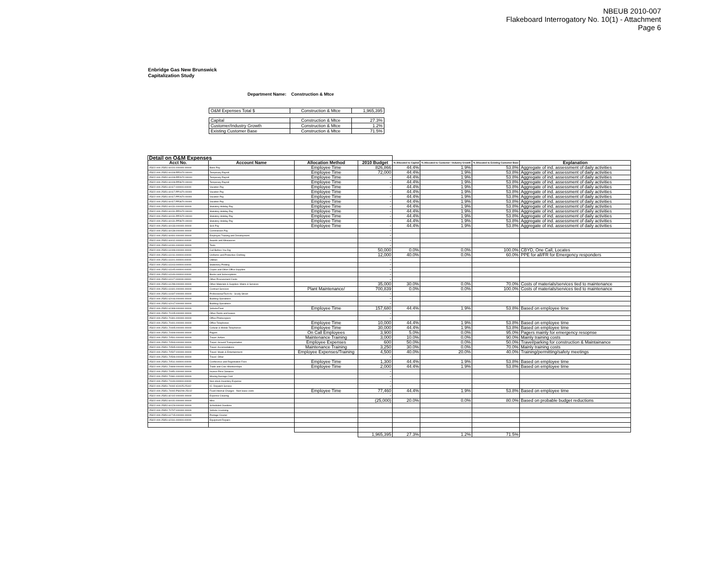NBEUB 2010-007
Flakeboard Interrogatory No. 10(1) - Attachment
Page 6
Enbridge Gas New Brunswick
Capitalization Study
Department Name: Construction & Mtce
| O&M Expenses Total $ | Construction & Mtce | 1,965,395 |
| Capital | Construction & Mtce | 27.3% |
| Customer/Industry Growth | Construction & Mtce | 1.2% |
| Existing Customer Base | Construction & Mtce | 71.5% |
| Detail on O&M Expenses | | | | | | | |
| --- | --- | --- | --- | --- | --- | --- | --- |
| Acct No. | Account Name | Allocation Method | 2010 Budget | % Allocated to Capital | % Allocated to Customer / Industry Growth | % Allocated to Existing Customer Base | Explanation |
| 25322.000.25351.60101.000000.00000 | Base Pay | Employee Time | 826,866 | 44.4% | 1.9% | 53.8% | Aggregate of ind. assessment of daily activities |
| 25322.000.25351.60109.PP1670.00000 | Temporary Payroll | Employee Time | 72,000 | 44.4% | 1.9% | 53.8% | Aggregate of ind. assessment of daily activities |
| 25322.000.25351.60109.PP2670.00000 | Temporary Payroll | Employee Time | - | 44.4% | 1.9% | 53.8% | Aggregate of ind. assessment of daily activities |
| 25322.000.25351.60109.PP3670.00000 | Temporary Payroll | Employee Time | - | 44.4% | 1.9% | 53.8% | Aggregate of ind. assessment of daily activities |
| 25322.000.25351.60117.000000.00000 | Vacation Pay | Employee Time | - | 44.4% | 1.9% | 53.8% | Aggregate of ind. assessment of daily activities |
| 25322.000.25351.60117.PP1670.00000 | Vacation Pay | Employee Time | - | 44.4% | 1.9% | 53.8% | Aggregate of ind. assessment of daily activities |
| 25322.000.25351.60117.PP2670.00000 | Vacation Pay | Employee Time | - | 44.4% | 1.9% | 53.8% | Aggregate of ind. assessment of daily activities |
| 25322.000.25351.60117.PP3670.00000 | Vacation Pay | Employee Time | - | 44.4% | 1.9% | 53.8% | Aggregate of ind. assessment of daily activities |
| 25322.000.25351.60131.000000.00000 | Statutory Holiday Pay | Employee Time | - | 44.4% | 1.9% | 53.8% | Aggregate of ind. assessment of daily activities |
| 25322.000.25351.60131.PP1670.00000 | Statutory Holiday Pay | Employee Time | - | 44.4% | 1.9% | 53.8% | Aggregate of ind. assessment of daily activities |
| 25322.000.25351.60131.PP2670.00000 | Statutory Holiday Pay | Employee Time | - | 44.4% | 1.9% | 53.8% | Aggregate of ind. assessment of daily activities |
| 25322.000.25351.60131.PP3670.00000 | Statutory Holiday Pay | Employee Time | - | 44.4% | 1.9% | 53.8% | Aggregate of ind. assessment of daily activities |
| 25322.000.25351.60133.000000.00000 | Sick Pay | Employee Time | - | 44.4% | 1.9% | 53.8% | Aggregate of ind. assessment of daily activities |
| 25322.000.25351.60139.000000.00000 | Commission Pay | | - | | | | |
| 25322.000.25351.60401.000000.00000 | Employee Training and Development | | - | | | | |
| 25322.000.25351.60411.000000.00000 | Awards and Allowances | | - | | | | |
| 25322.000.25351.61001.000000.00000 | Tools | | - | | | | |
| 25322.000.25351.61009.000000.00000 | Call Before You Dig | | 50,000 | 0.0% | 0.0% | 100.0% | CBYD, One Call, Locates |
| 25322.000.25351.61011.000000.00000 | Uniforms and Protective Clothing | | 12,000 | 40.0% | 0.0% | 60.0% | PPE for all/FR for Emergency responders |
| 25322.000.25351.61101.000000.00000 | Utilities | | - | | | | |
| 25322.000.25351.61103.000000.00000 | Stationery Printing | | - | | | | |
| 25322.000.25351.61105.000000.00000 | Copier and Other Office Supplies | | - | | | | |
| 25322.000.25351.61109.000000.00000 | Books and Subscriptions | | - | | | | |
| 25322.000.25351.61117.000000.00000 | Other Procurement Costs | | - | | | | |
| 25322.000.25351.61299.000000.00000 | Other Materials & Supplies: Mains & Services | | 35,000 | 30.0% | 0.0% | 70.0% | Costs of materials/services tied to maintenance |
| 25322.000.25351.61601.000000.00000 | Contract Services | Plant Maintenance/ | 700,839 | 0.0% | 0.0% | 100.0% | Costs of materials/services tied to maintenance |
| 25322.000.25351.61607.000000.00000 | Professional/Tech As - Scully Street | | - | | | | |
| 25322.000.25351.62016.000000.00000 | Building Operations | | - | | | | |
| 25322.000.25351.62017.000000.00000 | Building Operations | | - | | | | |
| 25322.000.25351.62309.000000.00000 | Vehicle/Fleet | Employee Time | 157,680 | 44.4% | 1.9% | 53.8% | Based on employee time |
| 25322.000.25351.70105.000000.00000 | Other Rents and leases | | - | | | | |
| 25322.000.25351.70301.000000.00000 | Office Photocopiers | | - | | | | |
| 25322.000.25351.70401.000000.00000 | Office Telephones | Employee Time | 10,000 | 44.4% | 1.9% | 53.8% | Based on employee time |
| 25322.000.25351.70405.000000.00000 | Cellular & Mobile Telephones | Employee Time | 30,000 | 44.4% | 1.9% | 53.8% | Based on employee time |
| 25322.000.25351.70409.000000.00000 | Pagers | On Call Employees | 3,900 | 5.0% | 0.0% | 95.0% | Pagers mainly for emergency resopnse |
| 25322.000.25351.70501.000000.00000 | Travel: Airfare | Maintenance Training | 3,000 | 10.0% | 0.0% | 90.0% | Mainly training costs |
| 25322.000.25351.70503.000000.00000 | Travel: Ground Transportation | Employee Expenses | 600 | 50.0% | 0.0% | 50.0% | Travel/parking for construction & Maintainance |
| 25322.000.25351.70505.000000.00000 | Travel: Accomodations | Maintenance Training | 3,250 | 30.0% | 0.0% | 70.0% | Mainly training costs |
| 25322.000.25351.70507.000000.00000 | Travel: Meals & Entertainment | Employee Expenses/Training | 4,500 | 40.0% | 20.0% | 40.0% | Training/permitting/safety meetings |
| 25322.000.25351.70509.000000.00000 | Travel: Other | | - | | | | |
| 25322.000.25351.70511.000000.00000 | Conference and Registration Fees | Employee Time | 1,300 | 44.4% | 1.9% | 53.8% | Based on employee time |
| 25322.000.25351.70809.000000.00000 | Trade and Civic Memberships | Employee Time | 2,000 | 44.4% | 1.9% | 53.8% | Based on employee time |
| 25322.000.25351.70951.000000.00000 | Invoice Price Variance | | - | | | | |
| 25322.000.25351.70961.000000.00000 | Moving Average Cost | | - | | | | |
| 25322.000.25351.71109.000000.00000 | Non-stock Inventory Expense | | - | | | | |
| 25322.000.25351.74002.IC0025.25102 | IC: Dispatch Service | | - | | | | |
| 25322.000.25351.74002.PS0209.25102 | Fixed Internal Charges - fleet lease costs | Employee Time | 77,460 | 44.4% | 1.9% | 53.8% | Based on employee time |
| 25322.000.25351.82102.000000.00000 | Expense Clearing | | - | | | | |
| 25322.000.25351.60141.000000.00000 | Misc | | (25,000) | 20.0% | 0.0% | 80.0% | Based on probable budget reductions |
| 25322.000.25351.60129.000000.00000 | Scheduled Overtime | | | | | | |
| 25322.000.25351.70707.000000.00000 | Vehicle Licensing | | | | | | |
| 25322.000.25351.61715.000000.00000 | Postage Courier | | | | | | |
| 25322.000.25351.62311.000000.00000 | Equipment Repairs | | | | | | |
| | | | 1,965,395 | 27.3% | 1.2% | 71.5% | |